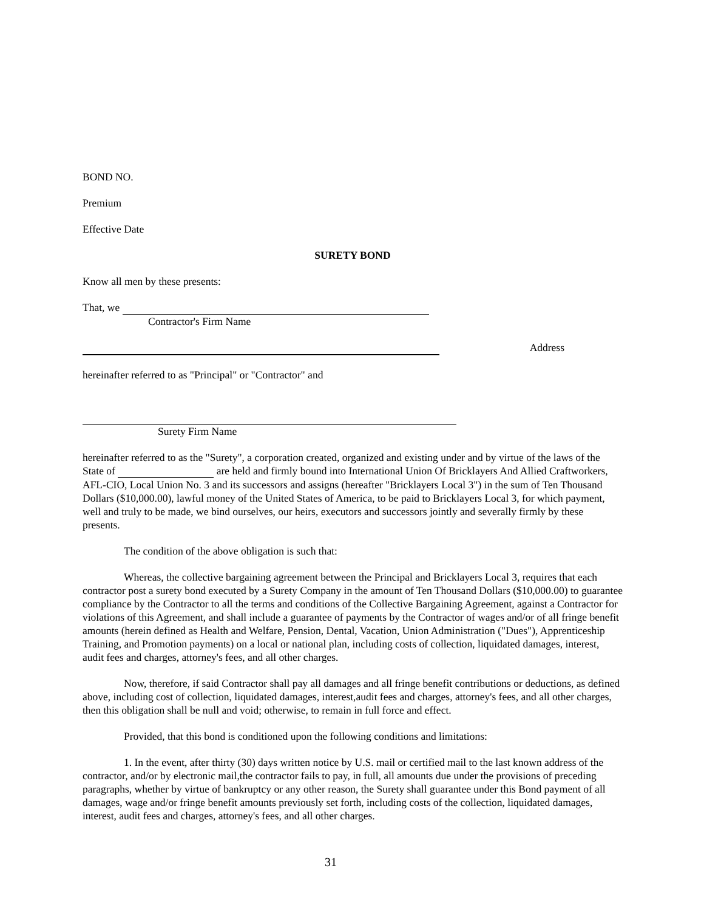BOND NO.
Premium
Effective Date
SURETY BOND
Know all men by these presents:
That, we
Contractor's Firm Name
Address
hereinafter referred to as "Principal" or "Contractor" and
Surety Firm Name
hereinafter referred to as the "Surety", a corporation created, organized and existing under and by virtue of the laws of the State of are held and firmly bound into International Union Of Bricklayers And Allied Craftworkers, AFL-CIO, Local Union No. 3 and its successors and assigns (hereafter "Bricklayers Local 3") in the sum of Ten Thousand Dollars ($10,000.00), lawful money of the United States of America, to be paid to Bricklayers Local 3, for which payment, well and truly to be made, we bind ourselves, our heirs, executors and successors jointly and severally firmly by these presents.
The condition of the above obligation is such that:
Whereas, the collective bargaining agreement between the Principal and Bricklayers Local 3, requires that each contractor post a surety bond executed by a Surety Company in the amount of Ten Thousand Dollars ($10,000.00) to guarantee compliance by the Contractor to all the terms and conditions of the Collective Bargaining Agreement, against a Contractor for violations of this Agreement, and shall include a guarantee of payments by the Contractor of wages and/or of all fringe benefit amounts (herein defined as Health and Welfare, Pension, Dental, Vacation, Union Administration ("Dues"), Apprenticeship Training, and Promotion payments) on a local or national plan, including costs of collection, liquidated damages, interest, audit fees and charges, attorney's fees, and all other charges.
Now, therefore, if said Contractor shall pay all damages and all fringe benefit contributions or deductions, as defined above, including cost of collection, liquidated damages, interest,audit fees and charges, attorney's fees, and all other charges, then this obligation shall be null and void; otherwise, to remain in full force and effect.
Provided, that this bond is conditioned upon the following conditions and limitations:
1. In the event, after thirty (30) days written notice by U.S. mail or certified mail to the last known address of the contractor, and/or by electronic mail,the contractor fails to pay, in full, all amounts due under the provisions of preceding paragraphs, whether by virtue of bankruptcy or any other reason, the Surety shall guarantee under this Bond payment of all damages, wage and/or fringe benefit amounts previously set forth, including costs of the collection, liquidated damages, interest, audit fees and charges, attorney's fees, and all other charges.
31